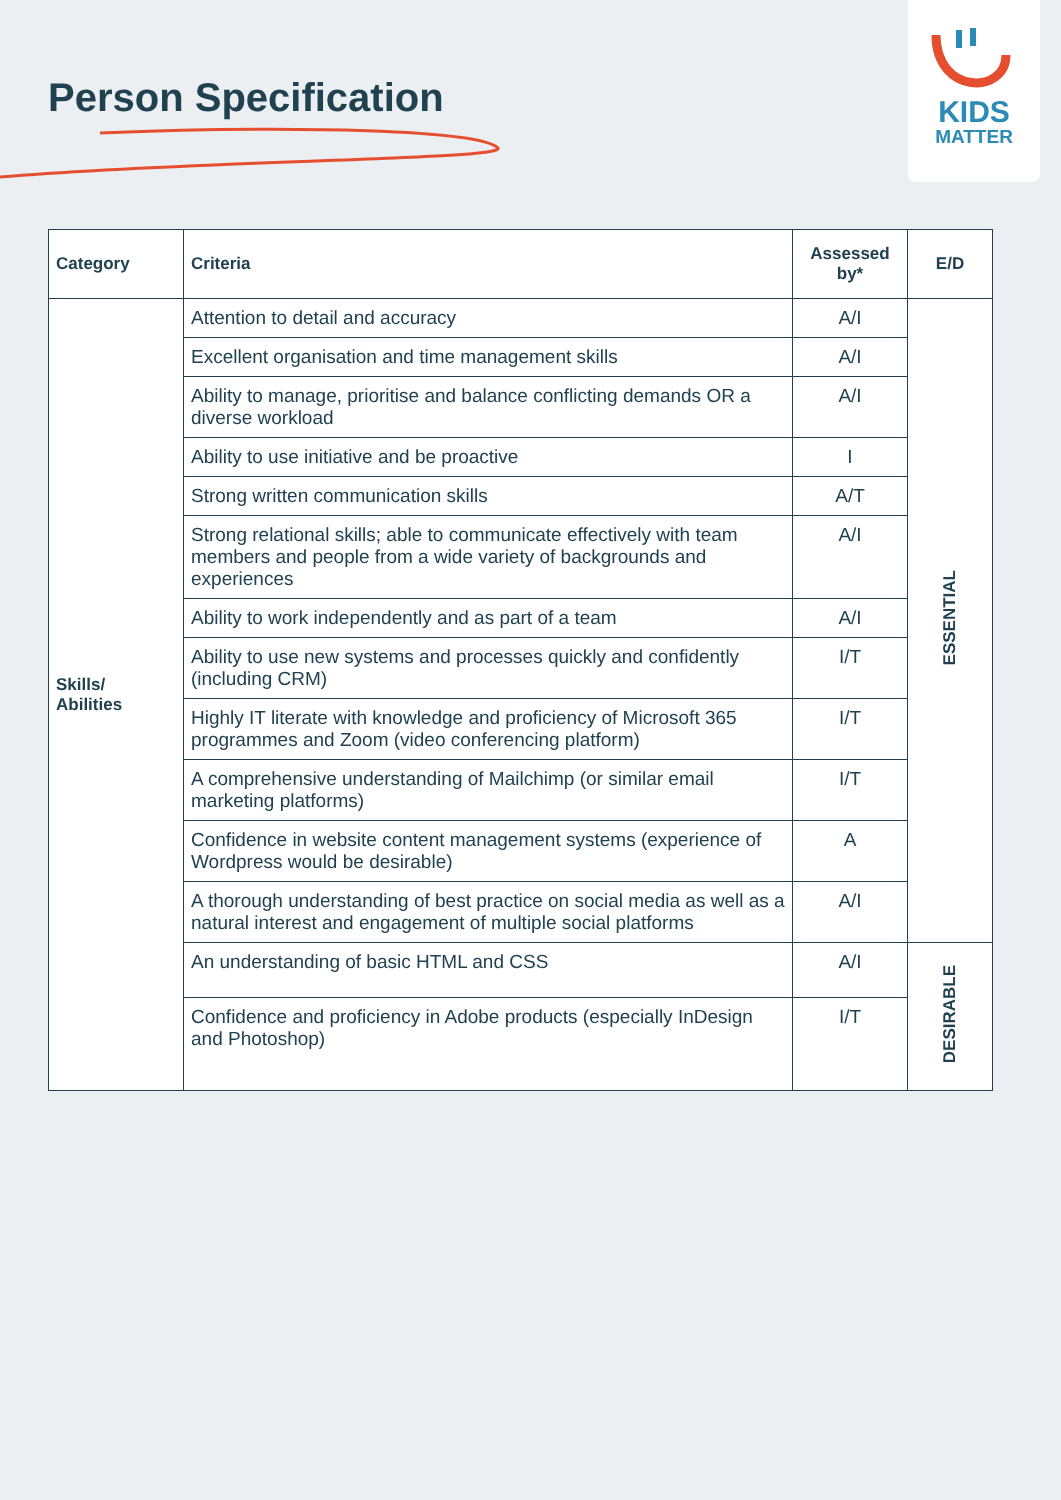Person Specification
KIDS
MATTER
| Category | Criteria | Assessed by* | E/D |
| --- | --- | --- | --- |
| Skills/ Abilities | Attention to detail and accuracy | A/I | ESSENTIAL |
| | Excellent organisation and time management skills | A/I | |
| | Ability to manage, prioritise and balance conflicting demands OR a diverse workload | A/I | |
| | Ability to use initiative and be proactive | I | |
| | Strong written communication skills | A/T | |
| | Strong relational skills; able to communicate effectively with team members and people from a wide variety of backgrounds and experiences | A/I | |
| | Ability to work independently and as part of a team | A/I | |
| | Ability to use new systems and processes quickly and confidently (including CRM) | I/T | |
| | Highly IT literate with knowledge and proficiency of Microsoft 365 programmes and Zoom (video conferencing platform) | I/T | |
| | A comprehensive understanding of Mailchimp (or similar email marketing platforms) | I/T | |
| | Confidence in website content management systems (experience of Wordpress would be desirable) | A | |
| | A thorough understanding of best practice on social media as well as a natural interest and engagement of multiple social platforms | A/I | |
| | An understanding of basic HTML and CSS | A/I | DESIRABLE |
| | Confidence and proficiency in Adobe products (especially InDesign and Photoshop) | I/T | |